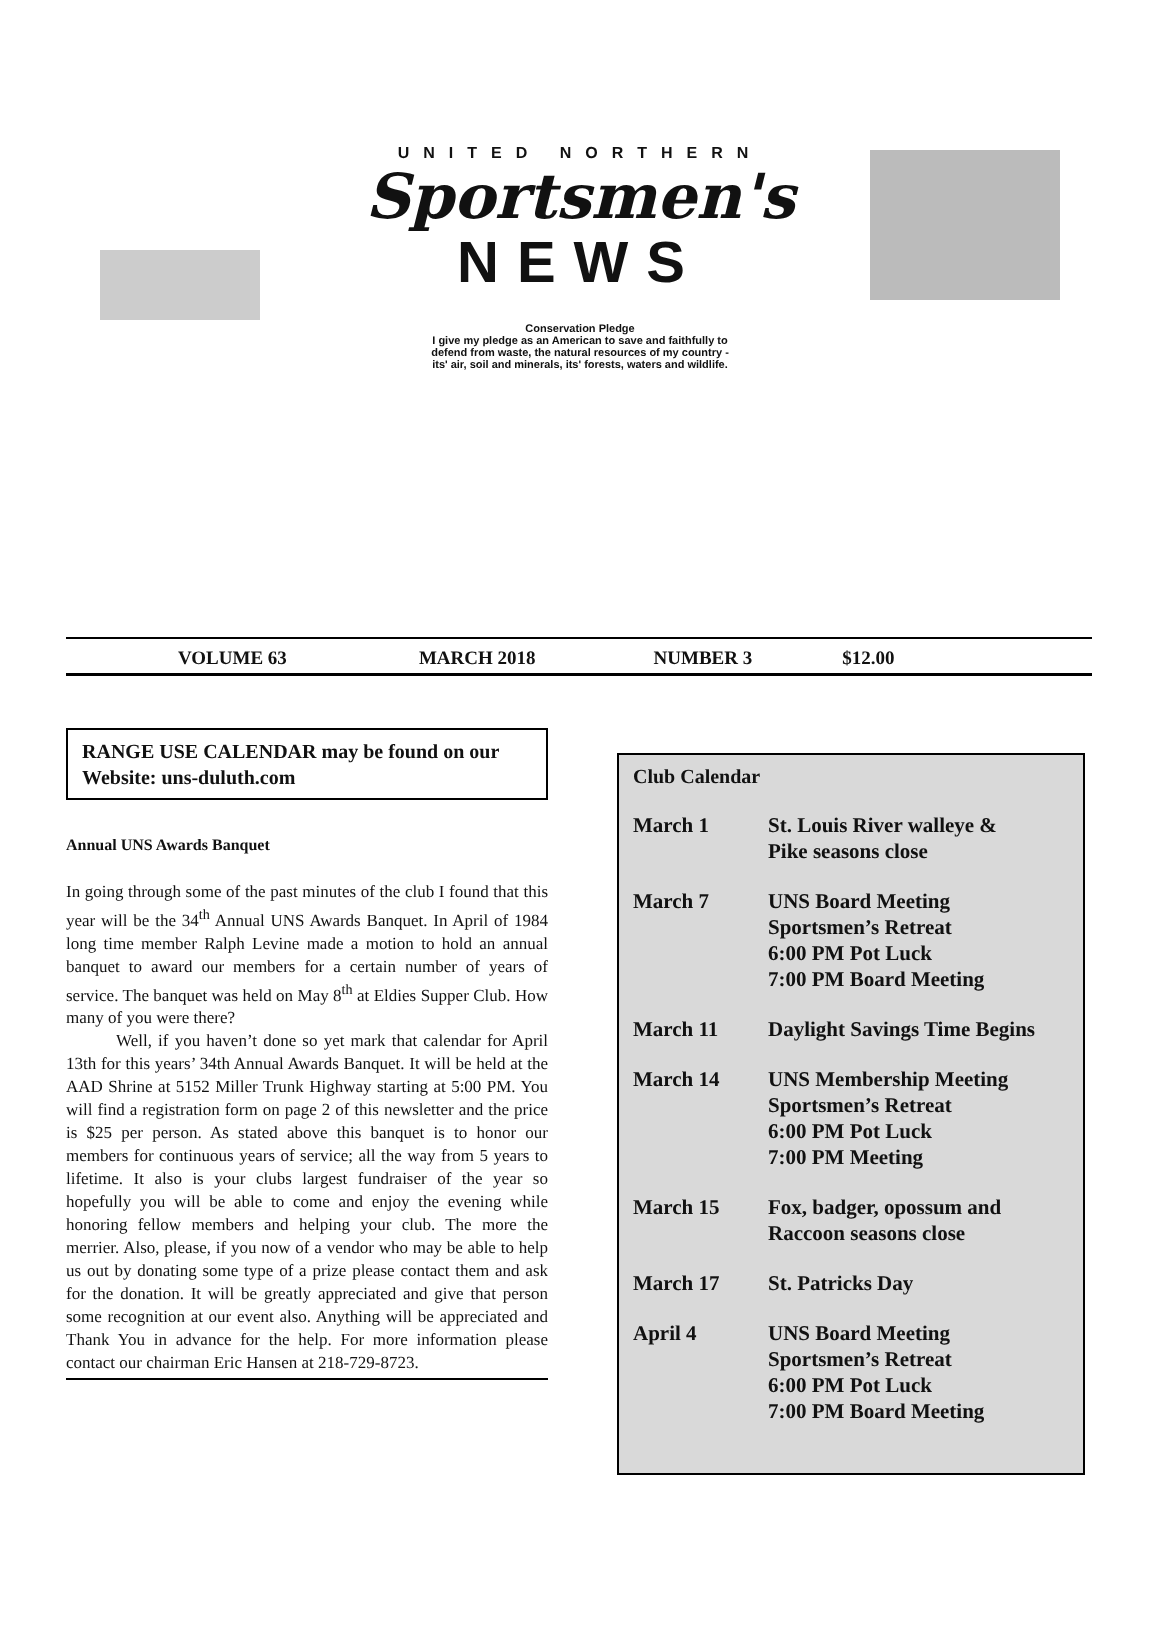UNITED NORTHERN
Sportsmen's
NEWS
Conservation Pledge
I give my pledge as an American to save and faithfully to
defend from waste, the natural resources of my country -
its' air, soil and minerals, its' forests, waters and wildlife.
VOLUME 63 MARCH 2018 NUMBER 3 $12.00
RANGE USE CALENDAR may be found on our Website: uns-duluth.com
Annual UNS Awards Banquet
In going through some of the past minutes of the club I found that this year will be the 34<sup>th</sup> Annual UNS Awards Banquet. In April of 1984 long time member Ralph Levine made a motion to hold an annual banquet to award our members for a certain number of years of service. The banquet was held on May 8<sup>th</sup> at Eldies Supper Club. How many of you were there?
Well, if you haven’t done so yet mark that calendar for April 13th for this years’ 34th Annual Awards Banquet. It will be held at the AAD Shrine at 5152 Miller Trunk Highway starting at 5:00 PM. You will find a registration form on page 2 of this newsletter and the price is $25 per person. As stated above this banquet is to honor our members for continuous years of service; all the way from 5 years to lifetime. It also is your clubs largest fundraiser of the year so hopefully you will be able to come and enjoy the evening while honoring fellow members and helping your club. The more the merrier. Also, please, if you now of a vendor who may be able to help us out by donating some type of a prize please contact them and ask for the donation. It will be greatly appreciated and give that person some recognition at our event also. Anything will be appreciated and Thank You in advance for the help. For more information please contact our chairman Eric Hansen at 218-729-8723.
Club Calendar
March 1 St. Louis River walleye &
Pike seasons close
March 7 UNS Board Meeting
Sportsmen’s Retreat
6:00 PM Pot Luck
7:00 PM Board Meeting
March 11 Daylight Savings Time Begins
March 14 UNS Membership Meeting
Sportsmen’s Retreat
6:00 PM Pot Luck
7:00 PM Meeting
March 15 Fox, badger, opossum and
Raccoon seasons close
March 17 St. Patricks Day
April 4 UNS Board Meeting
Sportsmen’s Retreat
6:00 PM Pot Luck
7:00 PM Board Meeting